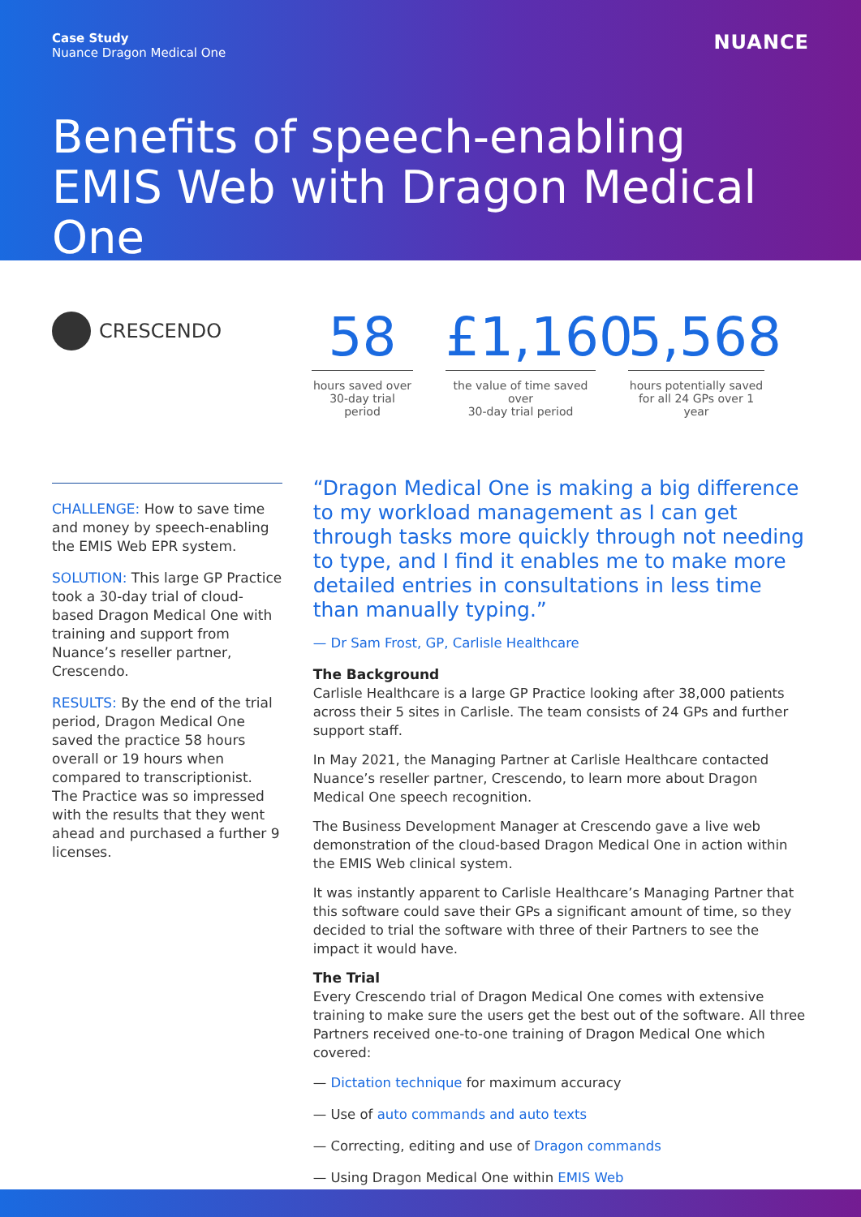Case Study
Nuance Dragon Medical One
NUANCE
Benefits of speech-enabling EMIS Web with Dragon Medical One
CRESCENDO
58
hours saved over
30-day trial period
£1,160
the value of time saved over
30-day trial period
5,568
hours potentially saved
for all 24 GPs over 1 year
CHALLENGE: How to save time and money by speech-enabling the EMIS Web EPR system.
SOLUTION: This large GP Practice took a 30-day trial of cloud-based Dragon Medical One with training and support from Nuance’s reseller partner, Crescendo.
RESULTS: By the end of the trial period, Dragon Medical One saved the practice 58 hours overall or 19 hours when compared to transcriptionist. The Practice was so impressed with the results that they went ahead and purchased a further 9 licenses.
“Dragon Medical One is making a big difference to my workload management as I can get through tasks more quickly through not needing to type, and I find it enables me to make more detailed entries in consultations in less time than manually typing.”
— Dr Sam Frost, GP, Carlisle Healthcare
The Background
Carlisle Healthcare is a large GP Practice looking after 38,000 patients across their 5 sites in Carlisle. The team consists of 24 GPs and further support staff.
In May 2021, the Managing Partner at Carlisle Healthcare contacted Nuance’s reseller partner, Crescendo, to learn more about Dragon Medical One speech recognition.
The Business Development Manager at Crescendo gave a live web demonstration of the cloud-based Dragon Medical One in action within the EMIS Web clinical system.
It was instantly apparent to Carlisle Healthcare’s Managing Partner that this software could save their GPs a significant amount of time, so they decided to trial the software with three of their Partners to see the impact it would have.
The Trial
Every Crescendo trial of Dragon Medical One comes with extensive training to make sure the users get the best out of the software. All three Partners received one-to-one training of Dragon Medical One which covered:
— Dictation technique for maximum accuracy
— Use of auto commands and auto texts
— Correcting, editing and use of Dragon commands
— Using Dragon Medical One within EMIS Web